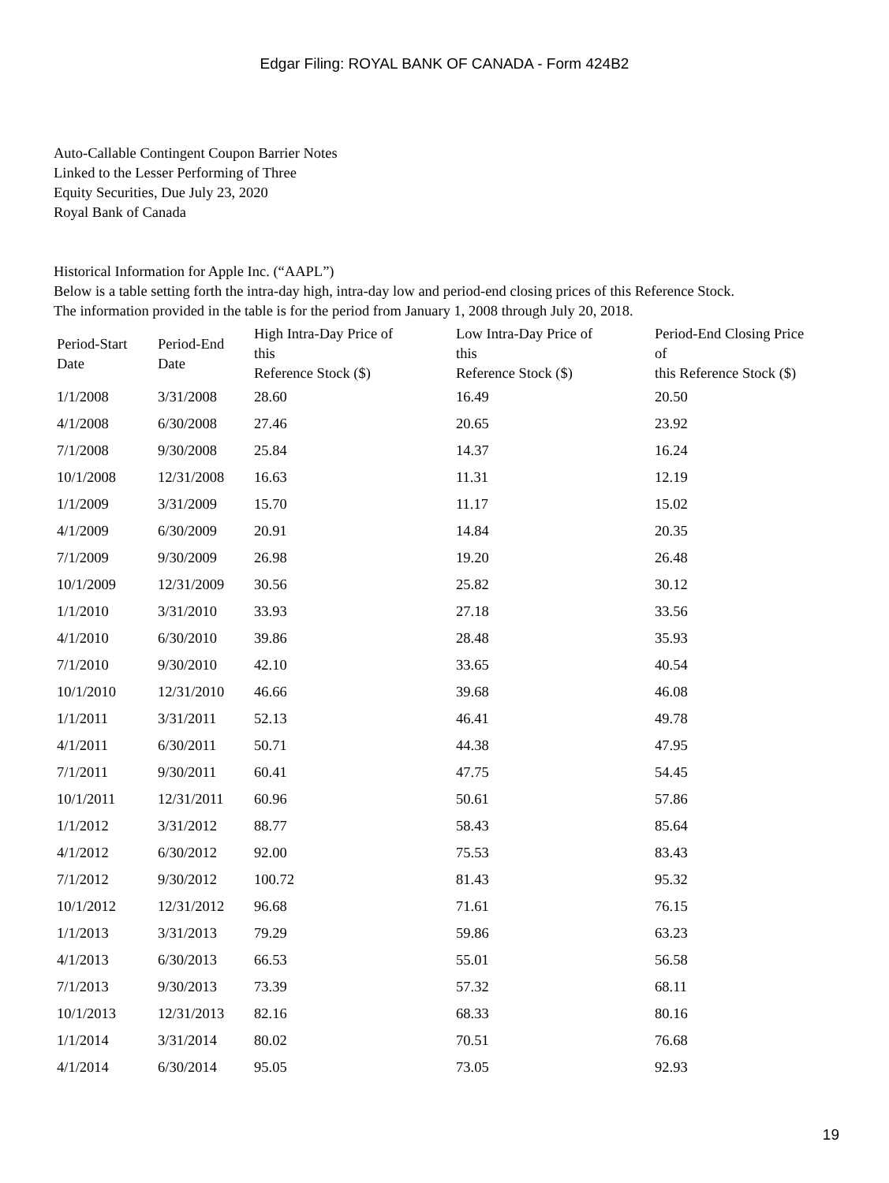Edgar Filing: ROYAL BANK OF CANADA - Form 424B2
Auto-Callable Contingent Coupon Barrier Notes
Linked to the Lesser Performing of Three
Equity Securities, Due July 23, 2020
Royal Bank of Canada
Historical Information for Apple Inc. (“AAPL”)
Below is a table setting forth the intra-day high, intra-day low and period-end closing prices of this Reference Stock.
The information provided in the table is for the period from January 1, 2008 through July 20, 2018.
| Period-Start Date | Period-End Date | High Intra-Day Price of this Reference Stock ($) | Low Intra-Day Price of this Reference Stock ($) | Period-End Closing Price of this Reference Stock ($) |
| --- | --- | --- | --- | --- |
| 1/1/2008 | 3/31/2008 | 28.60 | 16.49 | 20.50 |
| 4/1/2008 | 6/30/2008 | 27.46 | 20.65 | 23.92 |
| 7/1/2008 | 9/30/2008 | 25.84 | 14.37 | 16.24 |
| 10/1/2008 | 12/31/2008 | 16.63 | 11.31 | 12.19 |
| 1/1/2009 | 3/31/2009 | 15.70 | 11.17 | 15.02 |
| 4/1/2009 | 6/30/2009 | 20.91 | 14.84 | 20.35 |
| 7/1/2009 | 9/30/2009 | 26.98 | 19.20 | 26.48 |
| 10/1/2009 | 12/31/2009 | 30.56 | 25.82 | 30.12 |
| 1/1/2010 | 3/31/2010 | 33.93 | 27.18 | 33.56 |
| 4/1/2010 | 6/30/2010 | 39.86 | 28.48 | 35.93 |
| 7/1/2010 | 9/30/2010 | 42.10 | 33.65 | 40.54 |
| 10/1/2010 | 12/31/2010 | 46.66 | 39.68 | 46.08 |
| 1/1/2011 | 3/31/2011 | 52.13 | 46.41 | 49.78 |
| 4/1/2011 | 6/30/2011 | 50.71 | 44.38 | 47.95 |
| 7/1/2011 | 9/30/2011 | 60.41 | 47.75 | 54.45 |
| 10/1/2011 | 12/31/2011 | 60.96 | 50.61 | 57.86 |
| 1/1/2012 | 3/31/2012 | 88.77 | 58.43 | 85.64 |
| 4/1/2012 | 6/30/2012 | 92.00 | 75.53 | 83.43 |
| 7/1/2012 | 9/30/2012 | 100.72 | 81.43 | 95.32 |
| 10/1/2012 | 12/31/2012 | 96.68 | 71.61 | 76.15 |
| 1/1/2013 | 3/31/2013 | 79.29 | 59.86 | 63.23 |
| 4/1/2013 | 6/30/2013 | 66.53 | 55.01 | 56.58 |
| 7/1/2013 | 9/30/2013 | 73.39 | 57.32 | 68.11 |
| 10/1/2013 | 12/31/2013 | 82.16 | 68.33 | 80.16 |
| 1/1/2014 | 3/31/2014 | 80.02 | 70.51 | 76.68 |
| 4/1/2014 | 6/30/2014 | 95.05 | 73.05 | 92.93 |
19